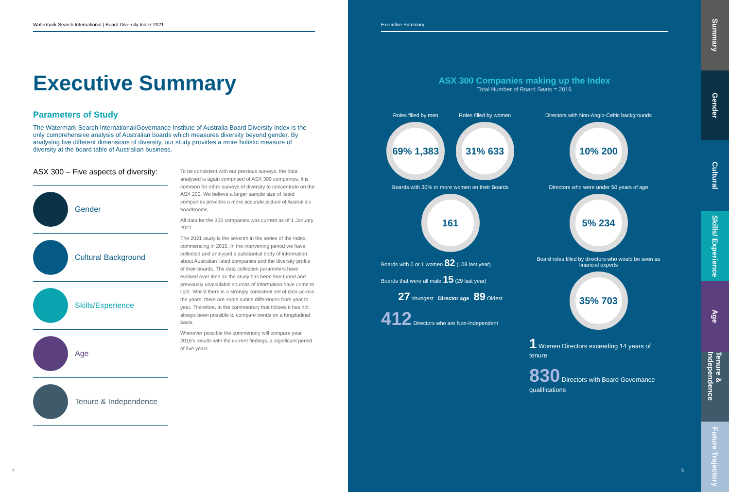Watermark Search International | Board Diversity Index 2021
Executive Summary
Parameters of Study
The Watermark Search International/Governance Institute of Australia Board Diversity Index is the only comprehensive analysis of Australian boards which measures diversity beyond gender. By analysing five different dimensions of diversity, our study provides a more holistic measure of diversity at the board table of Australian business.
ASX 300 – Five aspects of diversity:
Gender
Cultural Background
Skills/Experience
Age
Tenure & Independence
To be consistent with our previous surveys, the data analysed is again comprised of ASX 300 companies. It is common for other surveys of diversity to concentrate on the ASX 200. We believe a larger sample size of listed companies provides a more accurate picture of Australia's boardrooms.
All data for the 300 companies was current as of 1 January 2021.
The 2021 study is the seventh in the series of the Index, commencing in 2015. In the intervening period we have collected and analysed a substantial body of information about Australian listed companies and the diversity profile of their boards. The data collection parameters have evolved over time as the study has been fine-tuned and previously unavailable sources of information have come to light. Whilst there is a strongly consistent set of data across the years, there are some subtle differences from year to year. Therefore, in the commentary that follows it has not always been possible to compare trends on a longitudinal basis.
Wherever possible the commentary will compare year 2016's results with the current findings, a significant period of five years.
4
Executive Summary
ASX 300 Companies making up the Index
Total Number of Board Seats = 2016
Roles filled by men
69% 1,383
Roles filled by women
31% 633
Boards with 30% or more women on their Boards
161
Boards with 0 or 1 women 82 (108 last year)
Boards that were all male 15 (29 last year)
27 Youngest Director age 89 Oldest
412 Directors who are Non-Independent
Directors with Non-Anglo-Celtic backgrounds
10% 200
Directors who were under 50 years of age
5% 234
Board roles filled by directors who would be seen as financial experts
35% 703
1 Women Directors exceeding 14 years of tenure
830 Directors with Board Governance qualifications
5
Summary
Gender
Cultural
Skills/ Experience
Age
Tenure & Independence
Future Trajectory